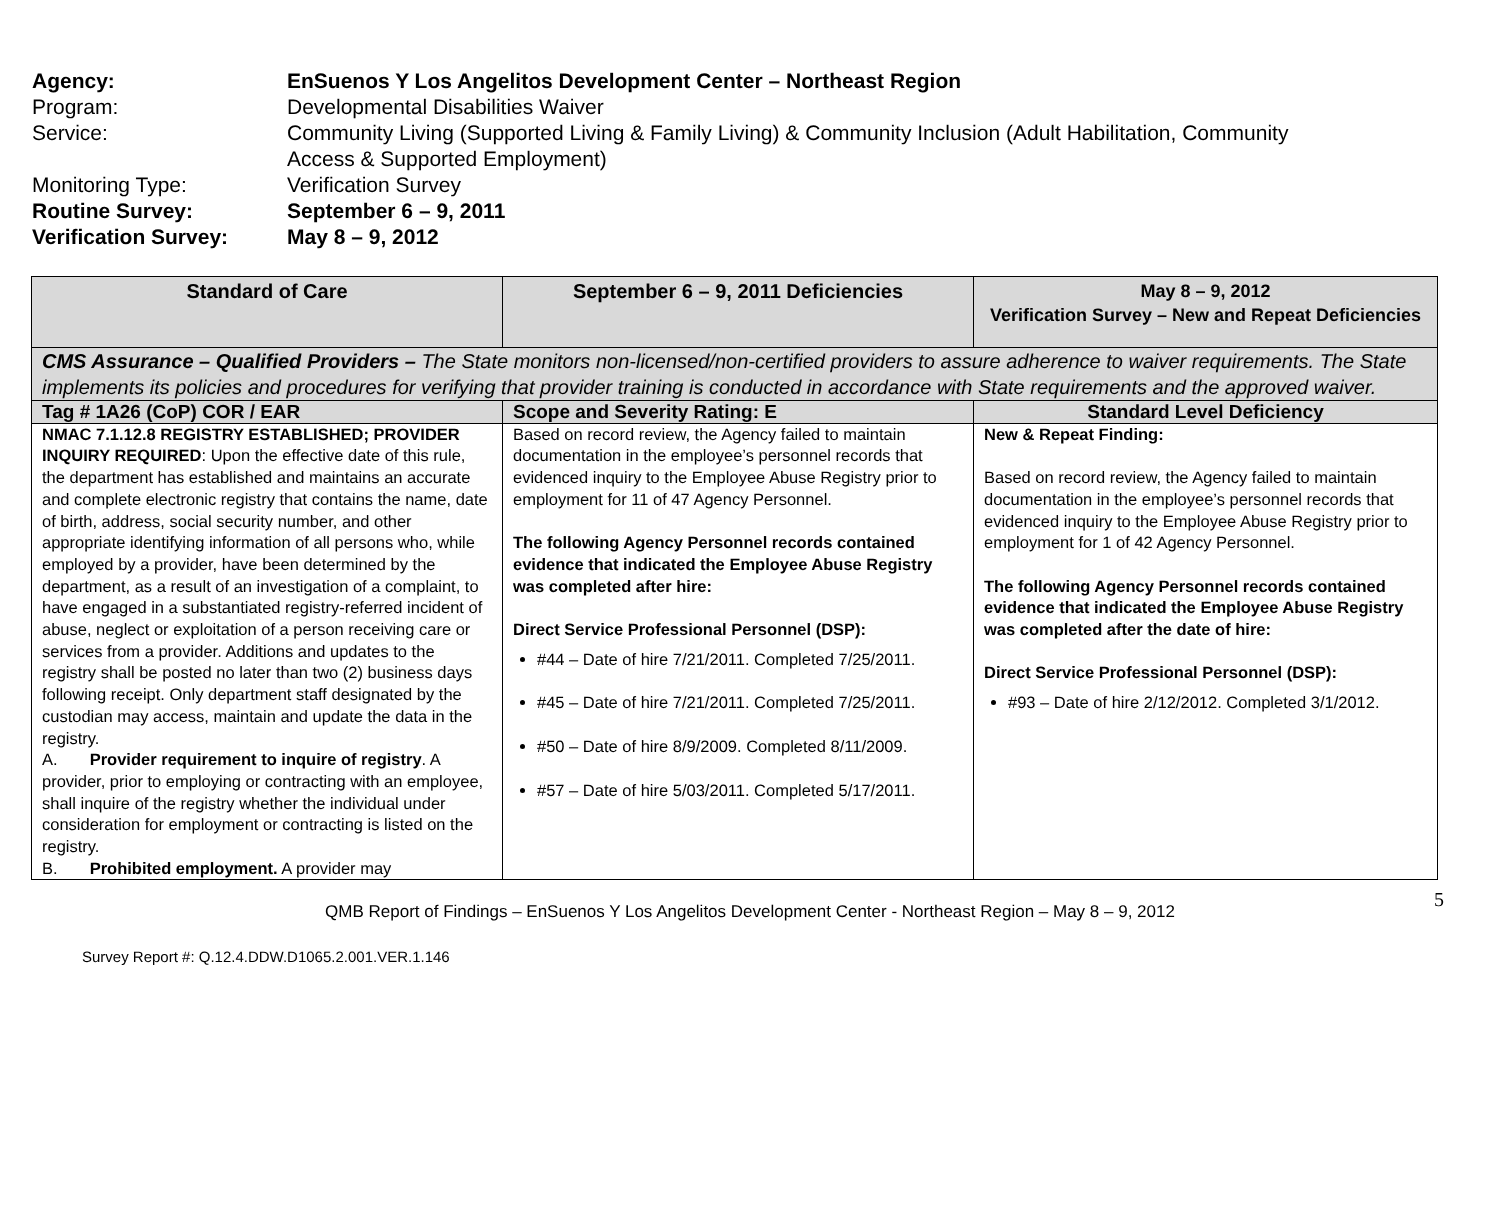| Agency: | EnSuenos Y Los Angelitos Development Center – Northeast Region |
| Program: | Developmental Disabilities Waiver |
| Service: | Community Living (Supported Living & Family Living) & Community Inclusion (Adult Habilitation, Community Access & Supported Employment) |
| Monitoring Type: | Verification Survey |
| Routine Survey: | September 6 – 9, 2011 |
| Verification Survey: | May 8 – 9, 2012 |
| Standard of Care | September 6 – 9, 2011 Deficiencies | May 8 – 9, 2012 Verification Survey – New and Repeat Deficiencies |
| --- | --- | --- |
| CMS Assurance – Qualified Providers – The State monitors non-licensed/non-certified providers to assure adherence to waiver requirements. The State implements its policies and procedures for verifying that provider training is conducted in accordance with State requirements and the approved waiver. | | |
| Tag # 1A26 (CoP) COR / EAR | Scope and Severity Rating: E | Standard Level Deficiency |
| NMAC 7.1.12.8 REGISTRY ESTABLISHED; PROVIDER INQUIRY REQUIRED : Upon the effective date of this rule, the department has established and maintains an accurate and complete electronic registry that contains the name, date of birth, address, social security number, and other appropriate identifying information of all persons who, while employed by a provider, have been determined by the department, as a result of an investigation of a complaint, to have engaged in a substantiated registry-referred incident of abuse, neglect or exploitation of a person receiving care or services from a provider. Additions and updates to the registry shall be posted no later than two (2) business days following receipt. Only department staff designated by the custodian may access, maintain and update the data in the registry. A. Provider requirement to inquire of registry . A provider, prior to employing or contracting with an employee, shall inquire of the registry whether the individual under consideration for employment or contracting is listed on the registry. B. Prohibited employment. A provider may | Based on record review, the Agency failed to maintain documentation in the employee’s personnel records that evidenced inquiry to the Employee Abuse Registry prior to employment for 11 of 47 Agency Personnel. The following Agency Personnel records contained evidence that indicated the Employee Abuse Registry was completed after hire: Direct Service Professional Personnel (DSP): #44 – Date of hire 7/21/2011. Completed 7/25/2011. #45 – Date of hire 7/21/2011. Completed 7/25/2011. #50 – Date of hire 8/9/2009. Completed 8/11/2009. #57 – Date of hire 5/03/2011. Completed 5/17/2011. | New & Repeat Finding: Based on record review, the Agency failed to maintain documentation in the employee’s personnel records that evidenced inquiry to the Employee Abuse Registry prior to employment for 1 of 42 Agency Personnel. The following Agency Personnel records contained evidence that indicated the Employee Abuse Registry was completed after the date of hire: Direct Service Professional Personnel (DSP): #93 – Date of hire 2/12/2012. Completed 3/1/2012. |
5
QMB Report of Findings – EnSuenos Y Los Angelitos Development Center - Northeast Region – May 8 – 9, 2012
Survey Report #: Q.12.4.DDW.D1065.2.001.VER.1.146